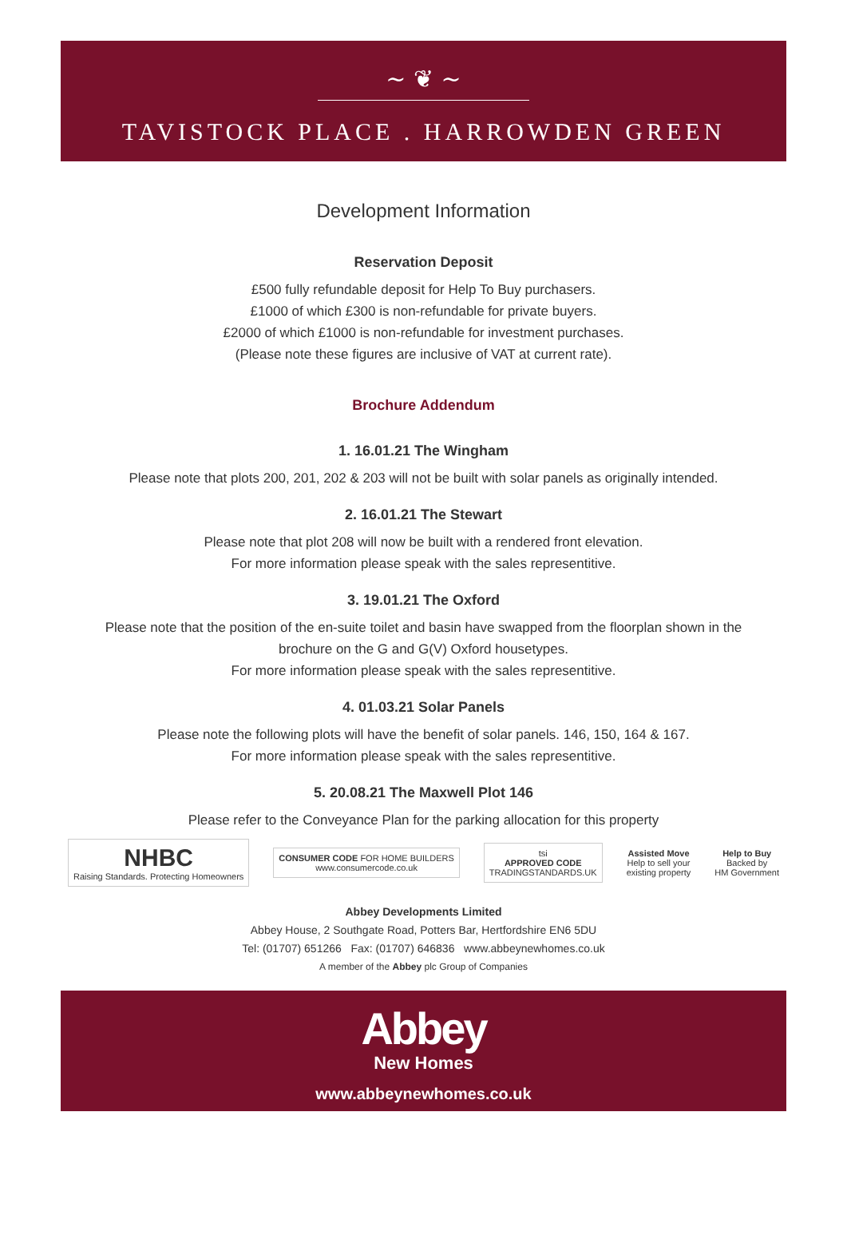~ ❦ ~
TAVISTOCK PLACE . HARROWDEN GREEN
Development Information
Reservation Deposit
£500 fully refundable deposit for Help To Buy purchasers.
£1000 of which £300 is non-refundable for private buyers.
£2000 of which £1000 is non-refundable for investment purchases.
(Please note these figures are inclusive of VAT at current rate).
Brochure Addendum
1. 16.01.21 The Wingham
Please note that plots 200, 201, 202 & 203 will not be built with solar panels as originally intended.
2. 16.01.21 The Stewart
Please note that plot 208 will now be built with a rendered front elevation.
For more information please speak with the sales representitive.
3. 19.01.21 The Oxford
Please note that the position of the en-suite toilet and basin have swapped from the floorplan shown in the
brochure on the G and G(V) Oxford housetypes.
For more information please speak with the sales representitive.
4. 01.03.21 Solar Panels
Please note the following plots will have the benefit of solar panels. 146, 150, 164 & 167.
For more information please speak with the sales representitive.
5. 20.08.21 The Maxwell Plot 146
Please refer to the Conveyance Plan for the parking allocation for this property
NHBC
Raising Standards. Protecting Homeowners
CONSUMER CODE FOR HOME BUILDERS
www.consumercode.co.uk
tsi
APPROVED CODE
TRADINGSTANDARDS.UK
Assisted Move
Help to sell your
existing property
Help to Buy
Backed by
HM Government
Abbey Developments Limited
Abbey House, 2 Southgate Road, Potters Bar, Hertfordshire EN6 5DU
Tel: (01707) 651266 Fax: (01707) 646836 www.abbeynewhomes.co.uk
A member of the Abbey plc Group of Companies
Abbey
New Homes
www.abbeynewhomes.co.uk